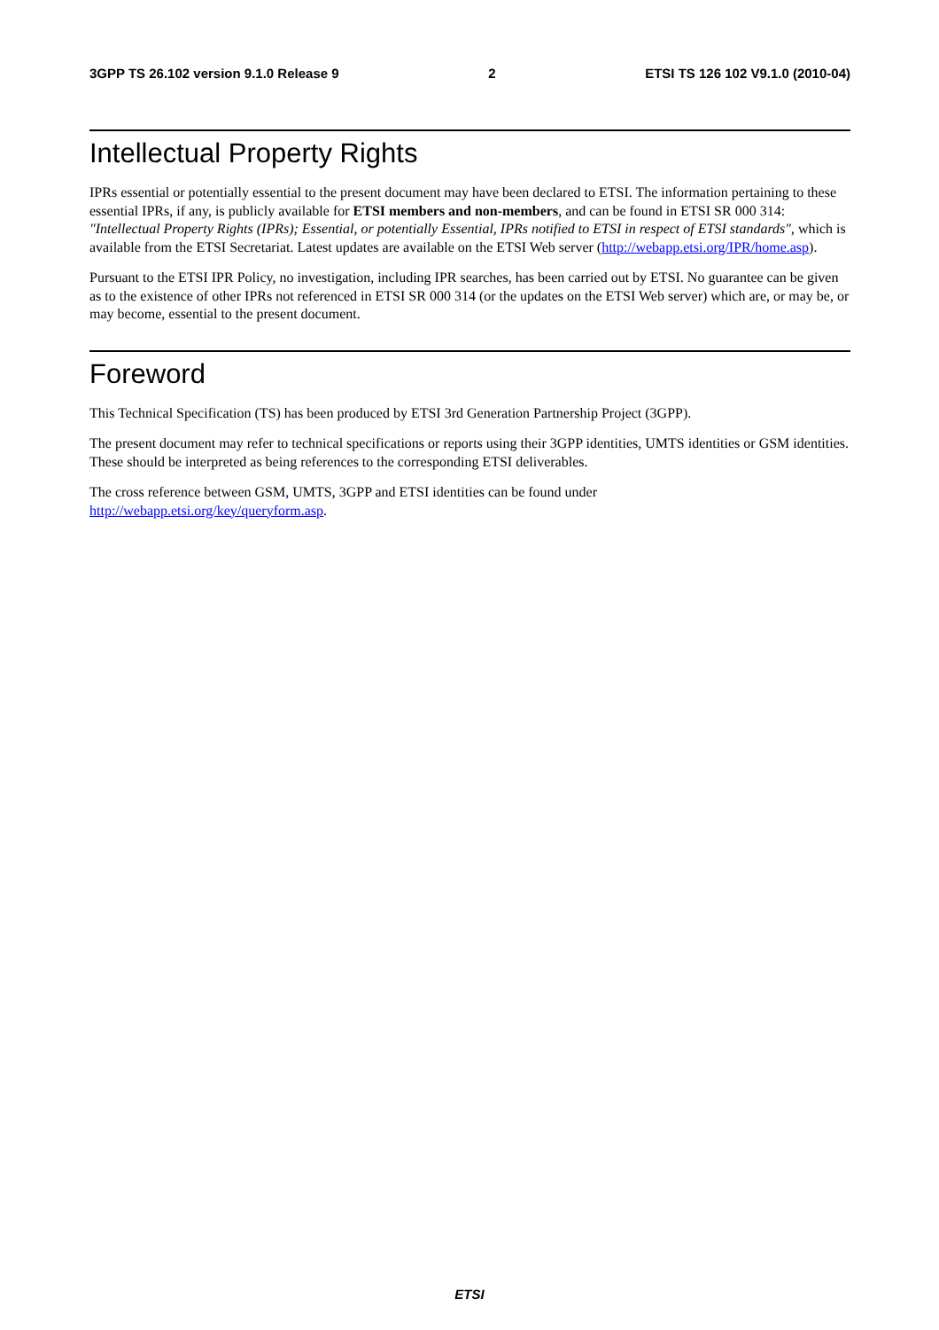3GPP TS 26.102 version 9.1.0 Release 9 2 ETSI TS 126 102 V9.1.0 (2010-04)
Intellectual Property Rights
IPRs essential or potentially essential to the present document may have been declared to ETSI. The information pertaining to these essential IPRs, if any, is publicly available for ETSI members and non-members, and can be found in ETSI SR 000 314: "Intellectual Property Rights (IPRs); Essential, or potentially Essential, IPRs notified to ETSI in respect of ETSI standards", which is available from the ETSI Secretariat. Latest updates are available on the ETSI Web server (http://webapp.etsi.org/IPR/home.asp).
Pursuant to the ETSI IPR Policy, no investigation, including IPR searches, has been carried out by ETSI. No guarantee can be given as to the existence of other IPRs not referenced in ETSI SR 000 314 (or the updates on the ETSI Web server) which are, or may be, or may become, essential to the present document.
Foreword
This Technical Specification (TS) has been produced by ETSI 3rd Generation Partnership Project (3GPP).
The present document may refer to technical specifications or reports using their 3GPP identities, UMTS identities or GSM identities. These should be interpreted as being references to the corresponding ETSI deliverables.
The cross reference between GSM, UMTS, 3GPP and ETSI identities can be found under
http://webapp.etsi.org/key/queryform.asp.
ETSI